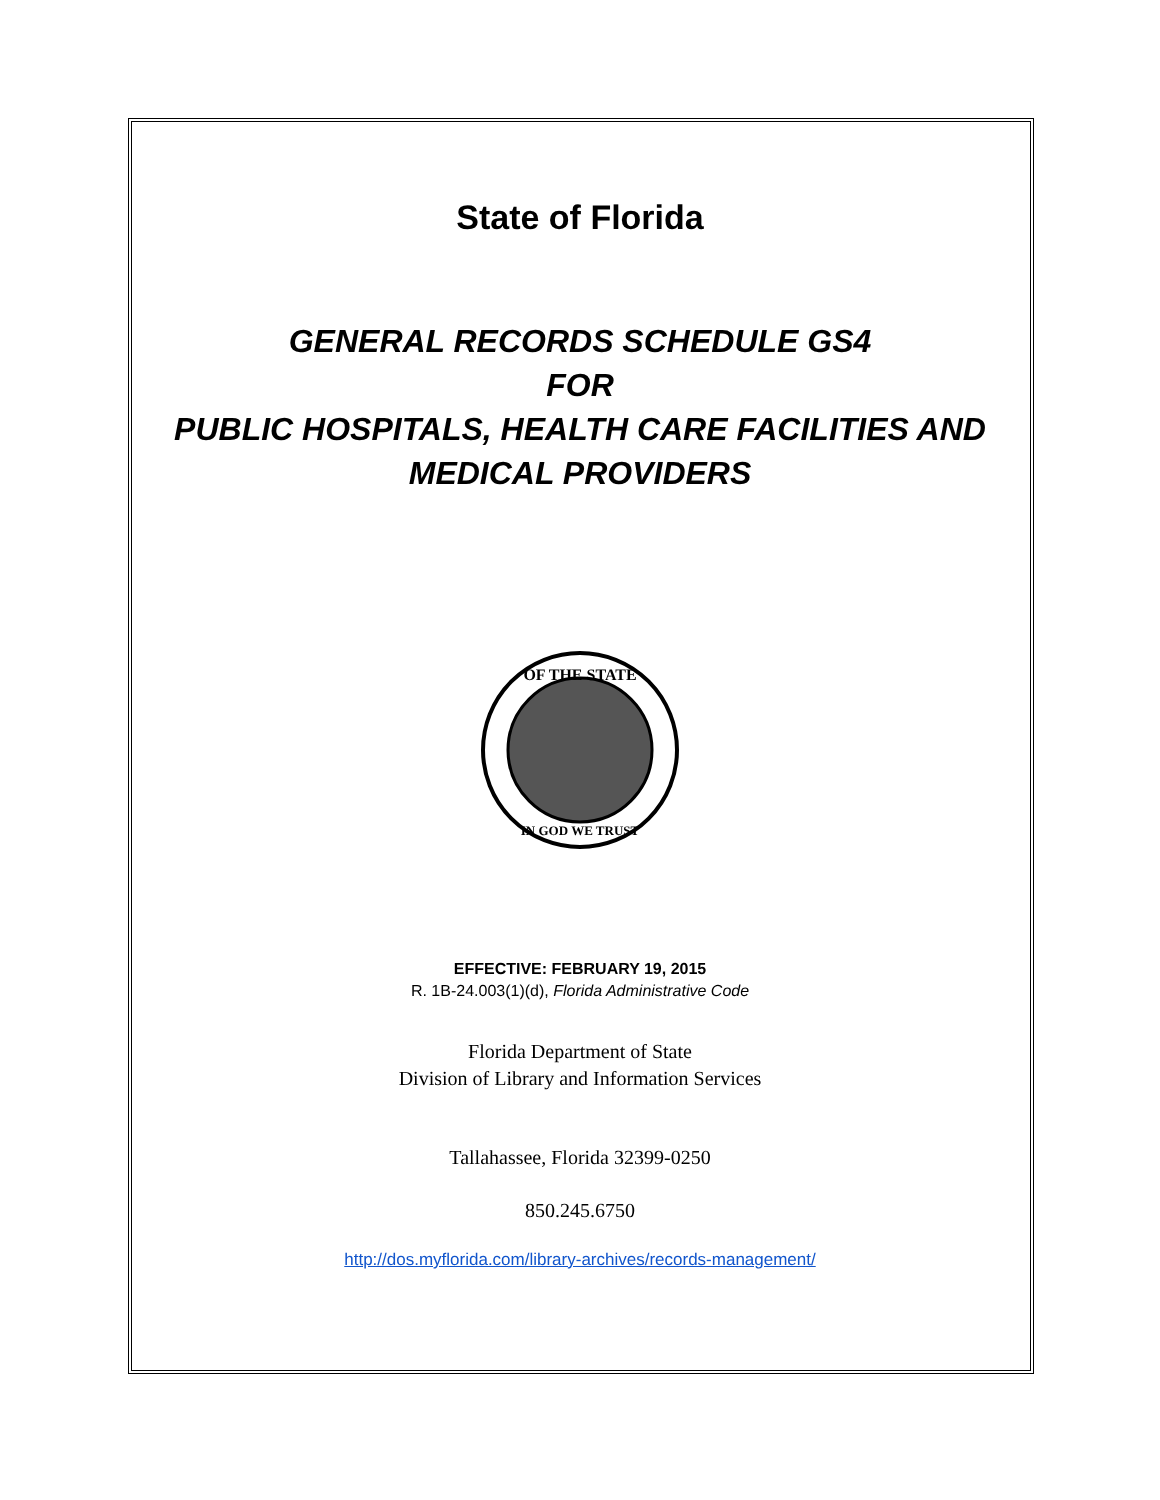State of Florida
GENERAL RECORDS SCHEDULE GS4
FOR
PUBLIC HOSPITALS, HEALTH CARE FACILITIES AND
MEDICAL PROVIDERS
OF THE STATE
IN GOD WE TRUST
EFFECTIVE: FEBRUARY 19, 2015
R. 1B-24.003(1)(d), Florida Administrative Code
Florida Department of State
Division of Library and Information Services
Tallahassee, Florida 32399-0250
850.245.6750
http://dos.myflorida.com/library-archives/records-management/